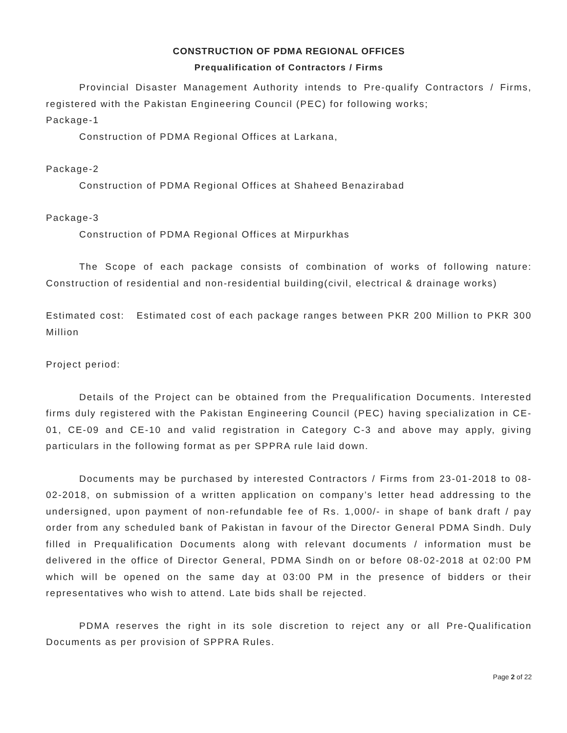CONSTRUCTION OF PDMA REGIONAL OFFICES
Prequalification of Contractors / Firms
Provincial Disaster Management Authority intends to Pre-qualify Contractors / Firms, registered with the Pakistan Engineering Council (PEC) for following works;
Package-1
Construction of PDMA Regional Offices at Larkana,
Package-2
Construction of PDMA Regional Offices at Shaheed Benazirabad
Package-3
Construction of PDMA Regional Offices at Mirpurkhas
The Scope of each package consists of combination of works of following nature: Construction of residential and non-residential building(civil, electrical & drainage works)
Estimated cost: Estimated cost of each package ranges between PKR 200 Million to PKR 300 Million
Project period:
Details of the Project can be obtained from the Prequalification Documents. Interested firms duly registered with the Pakistan Engineering Council (PEC) having specialization in CE-01, CE-09 and CE-10 and valid registration in Category C-3 and above may apply, giving particulars in the following format as per SPPRA rule laid down.
Documents may be purchased by interested Contractors / Firms from 23-01-2018 to 08-02-2018, on submission of a written application on company’s letter head addressing to the undersigned, upon payment of non-refundable fee of Rs. 1,000/- in shape of bank draft / pay order from any scheduled bank of Pakistan in favour of the Director General PDMA Sindh. Duly filled in Prequalification Documents along with relevant documents / information must be delivered in the office of Director General, PDMA Sindh on or before 08-02-2018 at 02:00 PM which will be opened on the same day at 03:00 PM in the presence of bidders or their representatives who wish to attend. Late bids shall be rejected.
PDMA reserves the right in its sole discretion to reject any or all Pre-Qualification Documents as per provision of SPPRA Rules.
Page 2 of 22